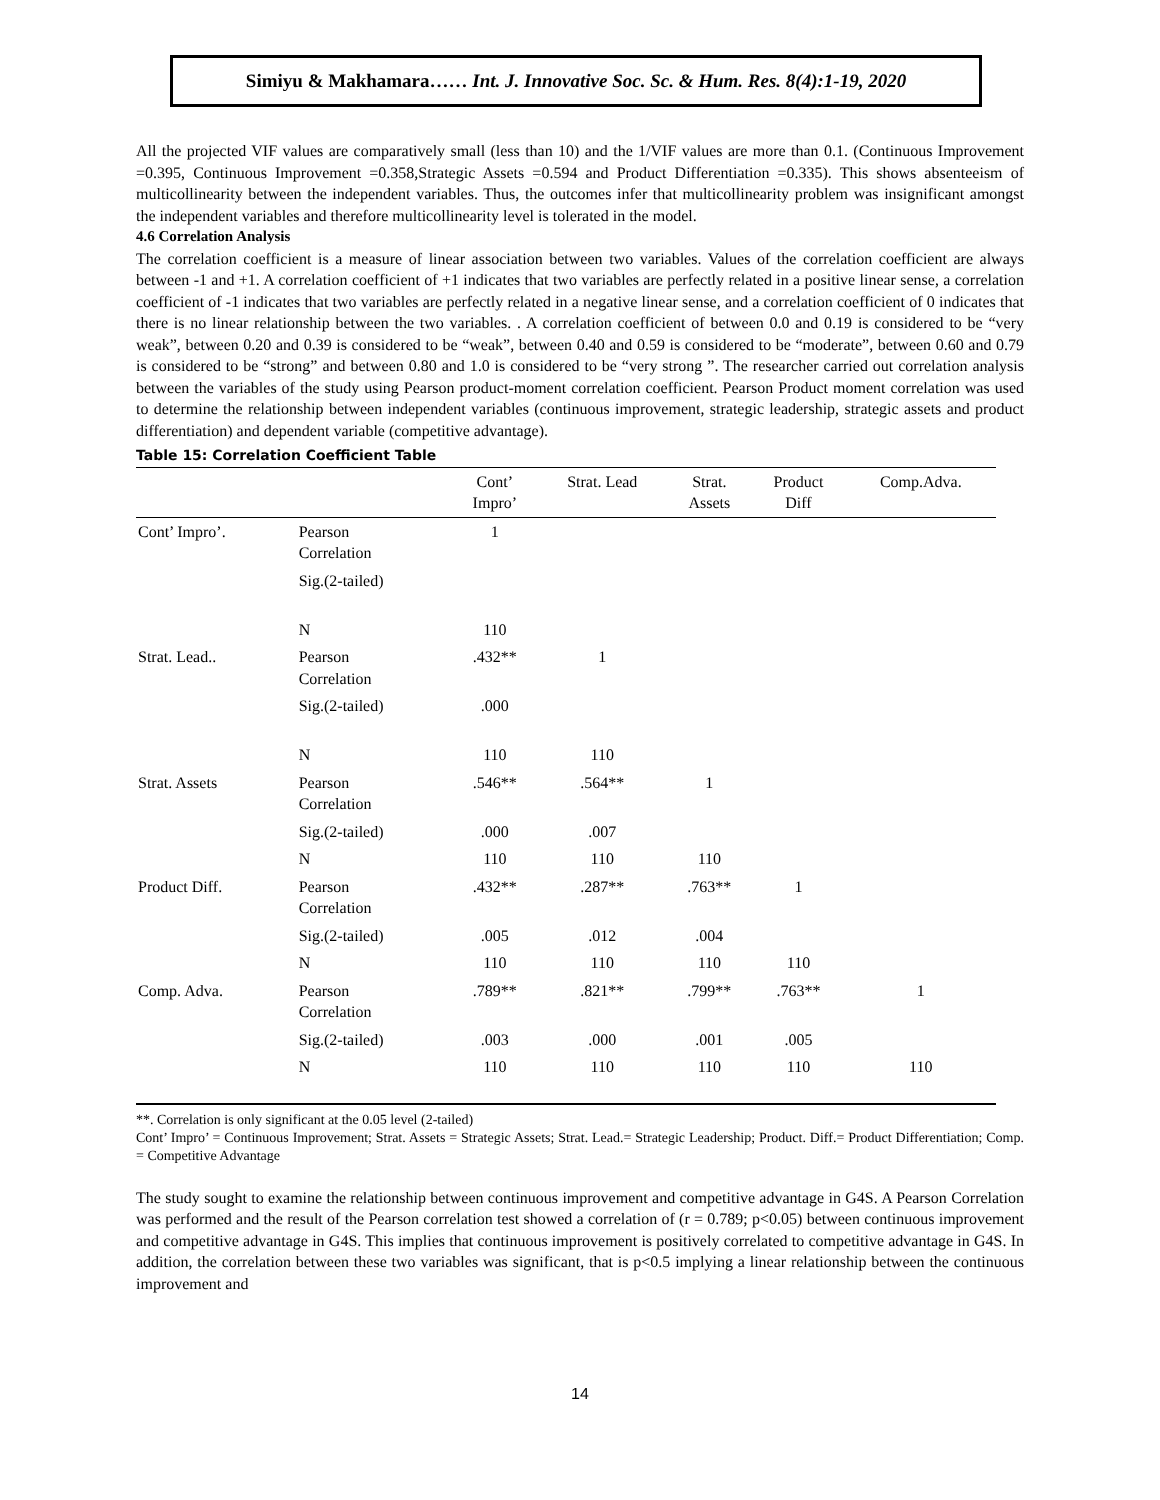Simiyu & Makhamara…… Int. J. Innovative Soc. Sc. & Hum. Res. 8(4):1-19, 2020
All the projected VIF values are comparatively small (less than 10) and the 1/VIF values are more than 0.1. (Continuous Improvement =0.395, Continuous Improvement =0.358,Strategic Assets =0.594 and Product Differentiation =0.335). This shows absenteeism of multicollinearity between the independent variables. Thus, the outcomes infer that multicollinearity problem was insignificant amongst the independent variables and therefore multicollinearity level is tolerated in the model.
4.6 Correlation Analysis
The correlation coefficient is a measure of linear association between two variables. Values of the correlation coefficient are always between -1 and +1. A correlation coefficient of +1 indicates that two variables are perfectly related in a positive linear sense, a correlation coefficient of -1 indicates that two variables are perfectly related in a negative linear sense, and a correlation coefficient of 0 indicates that there is no linear relationship between the two variables. . A correlation coefficient of between 0.0 and 0.19 is considered to be “very weak”, between 0.20 and 0.39 is considered to be “weak”, between 0.40 and 0.59 is considered to be “moderate”, between 0.60 and 0.79 is considered to be “strong” and between 0.80 and 1.0 is considered to be “very strong ”. The researcher carried out correlation analysis between the variables of the study using Pearson product-moment correlation coefficient. Pearson Product moment correlation was used to determine the relationship between independent variables (continuous improvement, strategic leadership, strategic assets and product differentiation) and dependent variable (competitive advantage).
Table 15: Correlation Coefficient Table
| | | Cont’ Impro’ | Strat. Lead | Strat. Assets | Product Diff | Comp.Adva. |
| --- | --- | --- | --- | --- | --- | --- |
| Cont’ Impro’. | Pearson Correlation | 1 | | | | |
| | Sig.(2-tailed) | | | | | |
| | N | 110 | | | | |
| Strat. Lead.. | Pearson Correlation | .432** | 1 | | | |
| | Sig.(2-tailed) | .000 | | | | |
| | N | 110 | 110 | | | |
| Strat. Assets | Pearson Correlation | .546** | .564** | 1 | | |
| | Sig.(2-tailed) | .000 | .007 | | | |
| | N | 110 | 110 | 110 | | |
| Product Diff. | Pearson Correlation | .432** | .287** | .763** | 1 | |
| | Sig.(2-tailed) | .005 | .012 | .004 | | |
| | N | 110 | 110 | 110 | 110 | |
| Comp. Adva. | Pearson Correlation | .789** | .821** | .799** | .763** | 1 |
| | Sig.(2-tailed) | .003 | .000 | .001 | .005 | |
| | N | 110 | 110 | 110 | 110 | 110 |
**. Correlation is only significant at the 0.05 level (2-tailed)
Cont’ Impro’ = Continuous Improvement; Strat. Assets = Strategic Assets; Strat. Lead.= Strategic Leadership; Product. Diff.= Product Differentiation; Comp. = Competitive Advantage
The study sought to examine the relationship between continuous improvement and competitive advantage in G4S. A Pearson Correlation was performed and the result of the Pearson correlation test showed a correlation of (r = 0.789; p<0.05) between continuous improvement and competitive advantage in G4S. This implies that continuous improvement is positively correlated to competitive advantage in G4S. In addition, the correlation between these two variables was significant, that is p<0.5 implying a linear relationship between the continuous improvement and
14